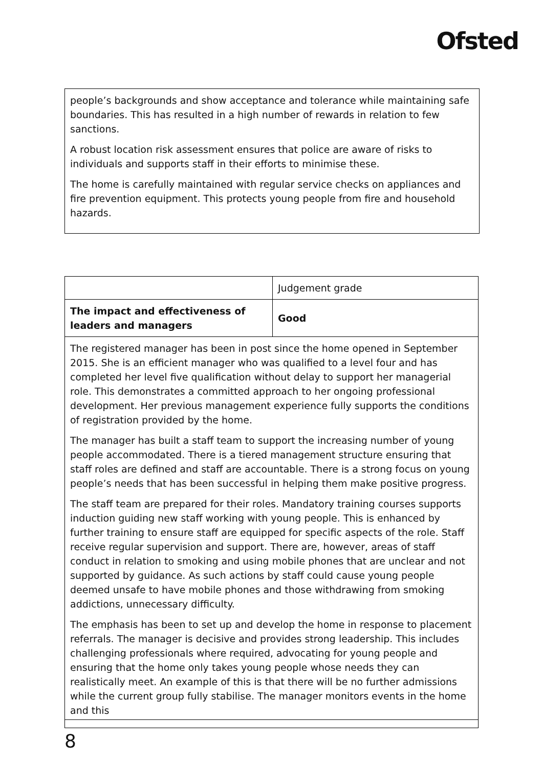Ofsted
people’s backgrounds and show acceptance and tolerance while maintaining safe boundaries. This has resulted in a high number of rewards in relation to few sanctions.
A robust location risk assessment ensures that police are aware of risks to individuals and supports staff in their efforts to minimise these.
The home is carefully maintained with regular service checks on appliances and fire prevention equipment. This protects young people from fire and household hazards.
| | Judgement grade |
| The impact and effectiveness of leaders and managers | Good |
| The registered manager has been in post since the home opened in September 2015. She is an efficient manager who was qualified to a level four and has completed her level five qualification without delay to support her managerial role. This demonstrates a committed approach to her ongoing professional development. Her previous management experience fully supports the conditions of registration provided by the home. The manager has built a staff team to support the increasing number of young people accommodated. There is a tiered management structure ensuring that staff roles are defined and staff are accountable. There is a strong focus on young people’s needs that has been successful in helping them make positive progress. The staff team are prepared for their roles. Mandatory training courses supports induction guiding new staff working with young people. This is enhanced by further training to ensure staff are equipped for specific aspects of the role. Staff receive regular supervision and support. There are, however, areas of staff conduct in relation to smoking and using mobile phones that are unclear and not supported by guidance. As such actions by staff could cause young people deemed unsafe to have mobile phones and those withdrawing from smoking addictions, unnecessary difficulty. The emphasis has been to set up and develop the home in response to placement referrals. The manager is decisive and provides strong leadership. This includes challenging professionals where required, advocating for young people and ensuring that the home only takes young people whose needs they can realistically meet. An example of this is that there will be no further admissions while the current group fully stabilise. The manager monitors events in the home and this | |
8